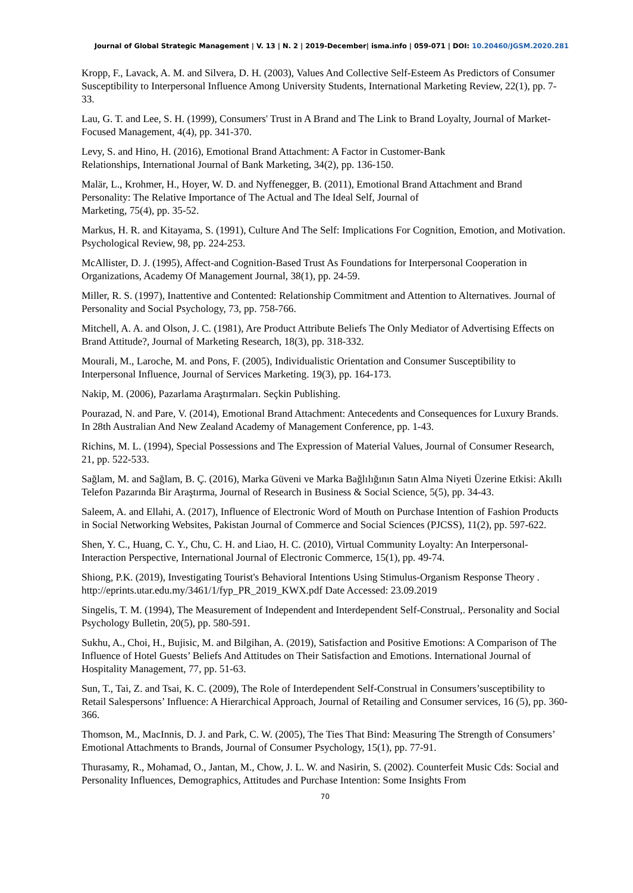Journal of Global Strategic Management | V. 13 | N. 2 | 2019-December| isma.info | 059-071 | DOI: 10.20460/JGSM.2020.281
Kropp, F., Lavack, A. M. and Silvera, D. H. (2003), Values And Collective Self-Esteem As Predictors of Consumer Susceptibility to Interpersonal Influence Among University Students, International Marketing Review, 22(1), pp. 7-33.
Lau, G. T. and Lee, S. H. (1999), Consumers' Trust in A Brand and The Link to Brand Loyalty, Journal of Market-Focused Management, 4(4), pp. 341-370.
Levy, S. and Hino, H. (2016), Emotional Brand Attachment: A Factor in Customer-Bank
Relationships, International Journal of Bank Marketing, 34(2), pp. 136-150.
Malär, L., Krohmer, H., Hoyer, W. D. and Nyffenegger, B. (2011), Emotional Brand Attachment and Brand Personality: The Relative Importance of The Actual and The Ideal Self, Journal of
Marketing, 75(4), pp. 35-52.
Markus, H. R. and Kitayama, S. (1991), Culture And The Self: Implications For Cognition, Emotion, and Motivation. Psychological Review, 98, pp. 224-253.
McAllister, D. J. (1995), Affect-and Cognition-Based Trust As Foundations for Interpersonal Cooperation in Organizations, Academy Of Management Journal, 38(1), pp. 24-59.
Miller, R. S. (1997), Inattentive and Contented: Relationship Commitment and Attention to Alternatives. Journal of Personality and Social Psychology, 73, pp. 758-766.
Mitchell, A. A. and Olson, J. C. (1981), Are Product Attribute Beliefs The Only Mediator of Advertising Effects on Brand Attitude?, Journal of Marketing Research, 18(3), pp. 318-332.
Mourali, M., Laroche, M. and Pons, F. (2005), Individualistic Orientation and Consumer Susceptibility to Interpersonal Influence, Journal of Services Marketing. 19(3), pp. 164-173.
Nakip, M. (2006), Pazarlama Araştırmaları. Seçkin Publishing.
Pourazad, N. and Pare, V. (2014), Emotional Brand Attachment: Antecedents and Consequences for Luxury Brands. In 28th Australian And New Zealand Academy of Management Conference, pp. 1-43.
Richins, M. L. (1994), Special Possessions and The Expression of Material Values, Journal of Consumer Research, 21, pp. 522-533.
Sağlam, M. and Sağlam, B. Ç. (2016), Marka Güveni ve Marka Bağlılığının Satın Alma Niyeti Üzerine Etkisi: Akıllı Telefon Pazarında Bir Araştırma, Journal of Research in Business & Social Science, 5(5), pp. 34-43.
Saleem, A. and Ellahi, A. (2017), Influence of Electronic Word of Mouth on Purchase Intention of Fashion Products in Social Networking Websites, Pakistan Journal of Commerce and Social Sciences (PJCSS), 11(2), pp. 597-622.
Shen, Y. C., Huang, C. Y., Chu, C. H. and Liao, H. C. (2010), Virtual Community Loyalty: An Interpersonal-Interaction Perspective, International Journal of Electronic Commerce, 15(1), pp. 49-74.
Shiong, P.K. (2019), Investigating Tourist's Behavioral Intentions Using Stimulus-Organism Response Theory . http://eprints.utar.edu.my/3461/1/fyp_PR_2019_KWX.pdf Date Accessed: 23.09.2019
Singelis, T. M. (1994), The Measurement of Independent and Interdependent Self-Construal,. Personality and Social Psychology Bulletin, 20(5), pp. 580-591.
Sukhu, A., Choi, H., Bujisic, M. and Bilgihan, A. (2019), Satisfaction and Positive Emotions: A Comparison of The Influence of Hotel Guests’ Beliefs And Attitudes on Their Satisfaction and Emotions. International Journal of Hospitality Management, 77, pp. 51-63.
Sun, T., Tai, Z. and Tsai, K. C. (2009), The Role of Interdependent Self-Construal in Consumers’susceptibility to Retail Salespersons’ Influence: A Hierarchical Approach, Journal of Retailing and Consumer services, 16 (5), pp. 360-366.
Thomson, M., MacInnis, D. J. and Park, C. W. (2005), The Ties That Bind: Measuring The Strength of Consumers’ Emotional Attachments to Brands, Journal of Consumer Psychology, 15(1), pp. 77-91.
Thurasamy, R., Mohamad, O., Jantan, M., Chow, J. L. W. and Nasirin, S. (2002). Counterfeit Music Cds: Social and Personality Influences, Demographics, Attitudes and Purchase Intention: Some Insights From
70